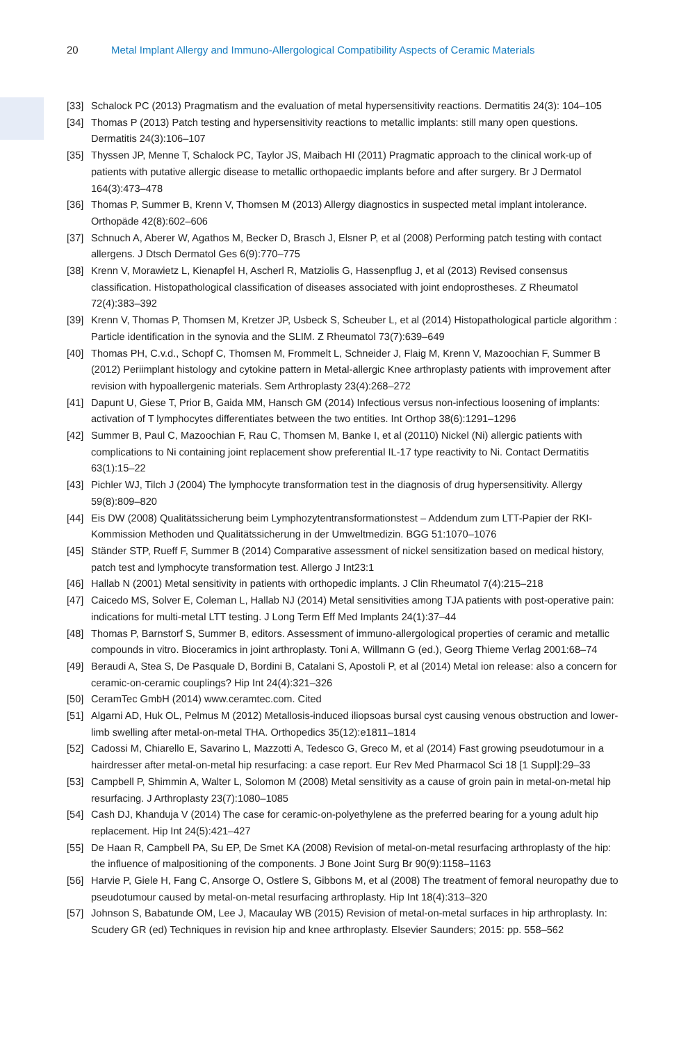20 Metal Implant Allergy and Immuno-Allergological Compatibility Aspects of Ceramic Materials
[33] Schalock PC (2013) Pragmatism and the evaluation of metal hypersensitivity reactions. Dermatitis 24(3): 104–105
[34] Thomas P (2013) Patch testing and hypersensitivity reactions to metallic implants: still many open questions. Dermatitis 24(3):106–107
[35] Thyssen JP, Menne T, Schalock PC, Taylor JS, Maibach HI (2011) Pragmatic approach to the clinical work-up of patients with putative allergic disease to metallic orthopaedic implants before and after surgery. Br J Dermatol 164(3):473–478
[36] Thomas P, Summer B, Krenn V, Thomsen M (2013) Allergy diagnostics in suspected metal implant intolerance. Orthopäde 42(8):602–606
[37] Schnuch A, Aberer W, Agathos M, Becker D, Brasch J, Elsner P, et al (2008) Performing patch testing with contact allergens. J Dtsch Dermatol Ges 6(9):770–775
[38] Krenn V, Morawietz L, Kienapfel H, Ascherl R, Matziolis G, Hassenpflug J, et al (2013) Revised consensus classification. Histopathological classification of diseases associated with joint endoprostheses. Z Rheumatol 72(4):383–392
[39] Krenn V, Thomas P, Thomsen M, Kretzer JP, Usbeck S, Scheuber L, et al (2014) Histopathological particle algorithm : Particle identification in the synovia and the SLIM. Z Rheumatol 73(7):639–649
[40] Thomas PH, C.v.d., Schopf C, Thomsen M, Frommelt L, Schneider J, Flaig M, Krenn V, Mazoochian F, Summer B (2012) Periimplant histology and cytokine pattern in Metal-allergic Knee arthroplasty patients with improvement after revision with hypoallergenic materials. Sem Arthroplasty 23(4):268–272
[41] Dapunt U, Giese T, Prior B, Gaida MM, Hansch GM (2014) Infectious versus non-infectious loosening of implants: activation of T lymphocytes differentiates between the two entities. Int Orthop 38(6):1291–1296
[42] Summer B, Paul C, Mazoochian F, Rau C, Thomsen M, Banke I, et al (20110) Nickel (Ni) allergic patients with complications to Ni containing joint replacement show preferential IL-17 type reactivity to Ni. Contact Dermatitis 63(1):15–22
[43] Pichler WJ, Tilch J (2004) The lymphocyte transformation test in the diagnosis of drug hypersensitivity. Allergy 59(8):809–820
[44] Eis DW (2008) Qualitätssicherung beim Lymphozytentransformationstest – Addendum zum LTT-Papier der RKI-Kommission Methoden und Qualitätssicherung in der Umweltmedizin. BGG 51:1070–1076
[45] Ständer STP, Rueff F, Summer B (2014) Comparative assessment of nickel sensitization based on medical history, patch test and lymphocyte transformation test. Allergo J Int23:1
[46] Hallab N (2001) Metal sensitivity in patients with orthopedic implants. J Clin Rheumatol 7(4):215–218
[47] Caicedo MS, Solver E, Coleman L, Hallab NJ (2014) Metal sensitivities among TJA patients with post-operative pain: indications for multi-metal LTT testing. J Long Term Eff Med Implants 24(1):37–44
[48] Thomas P, Barnstorf S, Summer B, editors. Assessment of immuno-allergological properties of ceramic and metallic compounds in vitro. Bioceramics in joint arthroplasty. Toni A, Willmann G (ed.), Georg Thieme Verlag 2001:68–74
[49] Beraudi A, Stea S, De Pasquale D, Bordini B, Catalani S, Apostoli P, et al (2014) Metal ion release: also a concern for ceramic-on-ceramic couplings? Hip Int 24(4):321–326
[50] CeramTec GmbH (2014) www.ceramtec.com. Cited
[51] Algarni AD, Huk OL, Pelmus M (2012) Metallosis-induced iliopsoas bursal cyst causing venous obstruction and lower-limb swelling after metal-on-metal THA. Orthopedics 35(12):e1811–1814
[52] Cadossi M, Chiarello E, Savarino L, Mazzotti A, Tedesco G, Greco M, et al (2014) Fast growing pseudotumour in a hairdresser after metal-on-metal hip resurfacing: a case report. Eur Rev Med Pharmacol Sci 18 [1 Suppl]:29–33
[53] Campbell P, Shimmin A, Walter L, Solomon M (2008) Metal sensitivity as a cause of groin pain in metal-on-metal hip resurfacing. J Arthroplasty 23(7):1080–1085
[54] Cash DJ, Khanduja V (2014) The case for ceramic-on-polyethylene as the preferred bearing for a young adult hip replacement. Hip Int 24(5):421–427
[55] De Haan R, Campbell PA, Su EP, De Smet KA (2008) Revision of metal-on-metal resurfacing arthroplasty of the hip: the influence of malpositioning of the components. J Bone Joint Surg Br 90(9):1158–1163
[56] Harvie P, Giele H, Fang C, Ansorge O, Ostlere S, Gibbons M, et al (2008) The treatment of femoral neuropathy due to pseudotumour caused by metal-on-metal resurfacing arthroplasty. Hip Int 18(4):313–320
[57] Johnson S, Babatunde OM, Lee J, Macaulay WB (2015) Revision of metal-on-metal surfaces in hip arthroplasty. In: Scudery GR (ed) Techniques in revision hip and knee arthroplasty. Elsevier Saunders; 2015: pp. 558–562